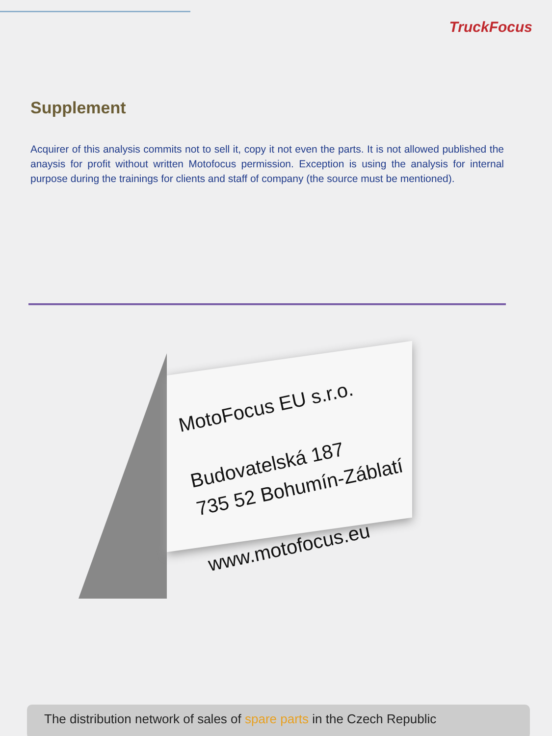TruckFocus
Supplement
Acquirer of this analysis commits not to sell it, copy it not even the parts. It is not allowed published the anaysis for profit without written Motofocus permission. Exception is using the analysis for internal purpose during the trainings for clients and staff of company (the source must be mentioned).
MotoFocus EU s.r.o.
Budovatelská 187
735 52 Bohumín-Záblatí
www.motofocus.eu
The distribution network of sales of spare parts in the Czech Republic